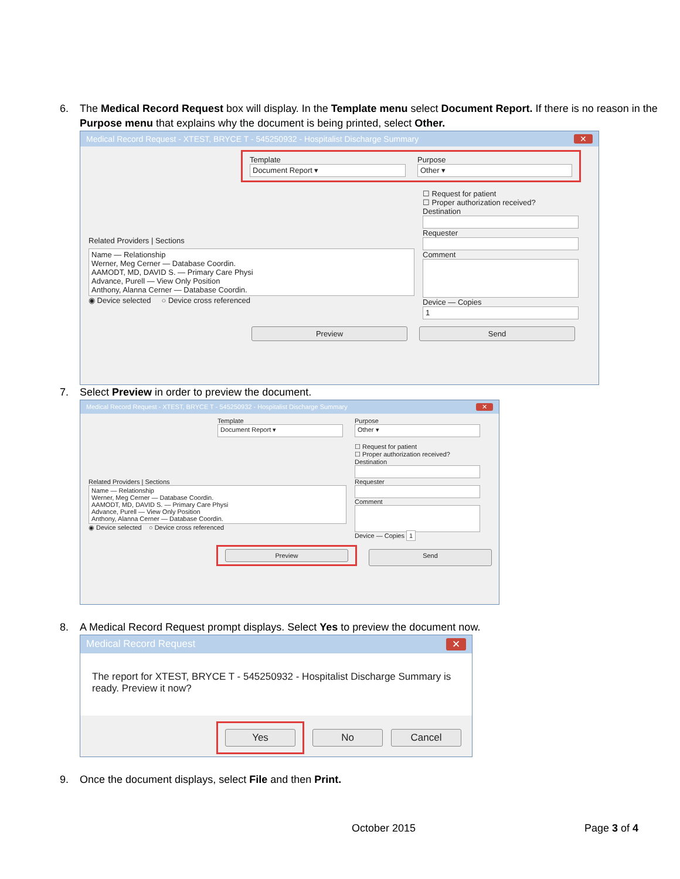6. The Medical Record Request box will display. In the Template menu select Document Report. If there is no reason in the Purpose menu that explains why the document is being printed, select Other.
Medical Record Request - XTEST, BRYCE T - 545250932 - Hospitalist Discharge Summary ✕
Template
Document Report ▾
Purpose
Other ▾
Related Providers | Sections
Name — Relationship
Werner, Meg Cerner — Database Coordin.
AAMODT, MD, DAVID S. — Primary Care Physi
Advance, Purell — View Only Position
Anthony, Alanna Cerner — Database Coordin.
◉ Device selected ○ Device cross referenced
☐ Request for patient
☐ Proper authorization received?
Destination
Requester
Comment
Device — Copies
1
Preview Send
7. Select Preview in order to preview the document.
Medical Record Request - XTEST, BRYCE T - 545250932 - Hospitalist Discharge Summary ✕
Template
Document Report ▾
Purpose
Other ▾
Related Providers | Sections
Name — Relationship
Werner, Meg Cerner — Database Coordin.
AAMODT, MD, DAVID S. — Primary Care Physi
Advance, Purell — View Only Position
Anthony, Alanna Cerner — Database Coordin.
◉ Device selected ○ Device cross referenced
☐ Request for patient
☐ Proper authorization received?
Destination
Requester
Comment
Device — Copies 1
Preview
Send
8. A Medical Record Request prompt displays. Select Yes to preview the document now.
Medical Record Request ✕
The report for XTEST, BRYCE T - 545250932 - Hospitalist Discharge Summary is ready. Preview it now?
Yes
No Cancel
9. Once the document displays, select File and then Print.
October 2015 Page 3 of 4